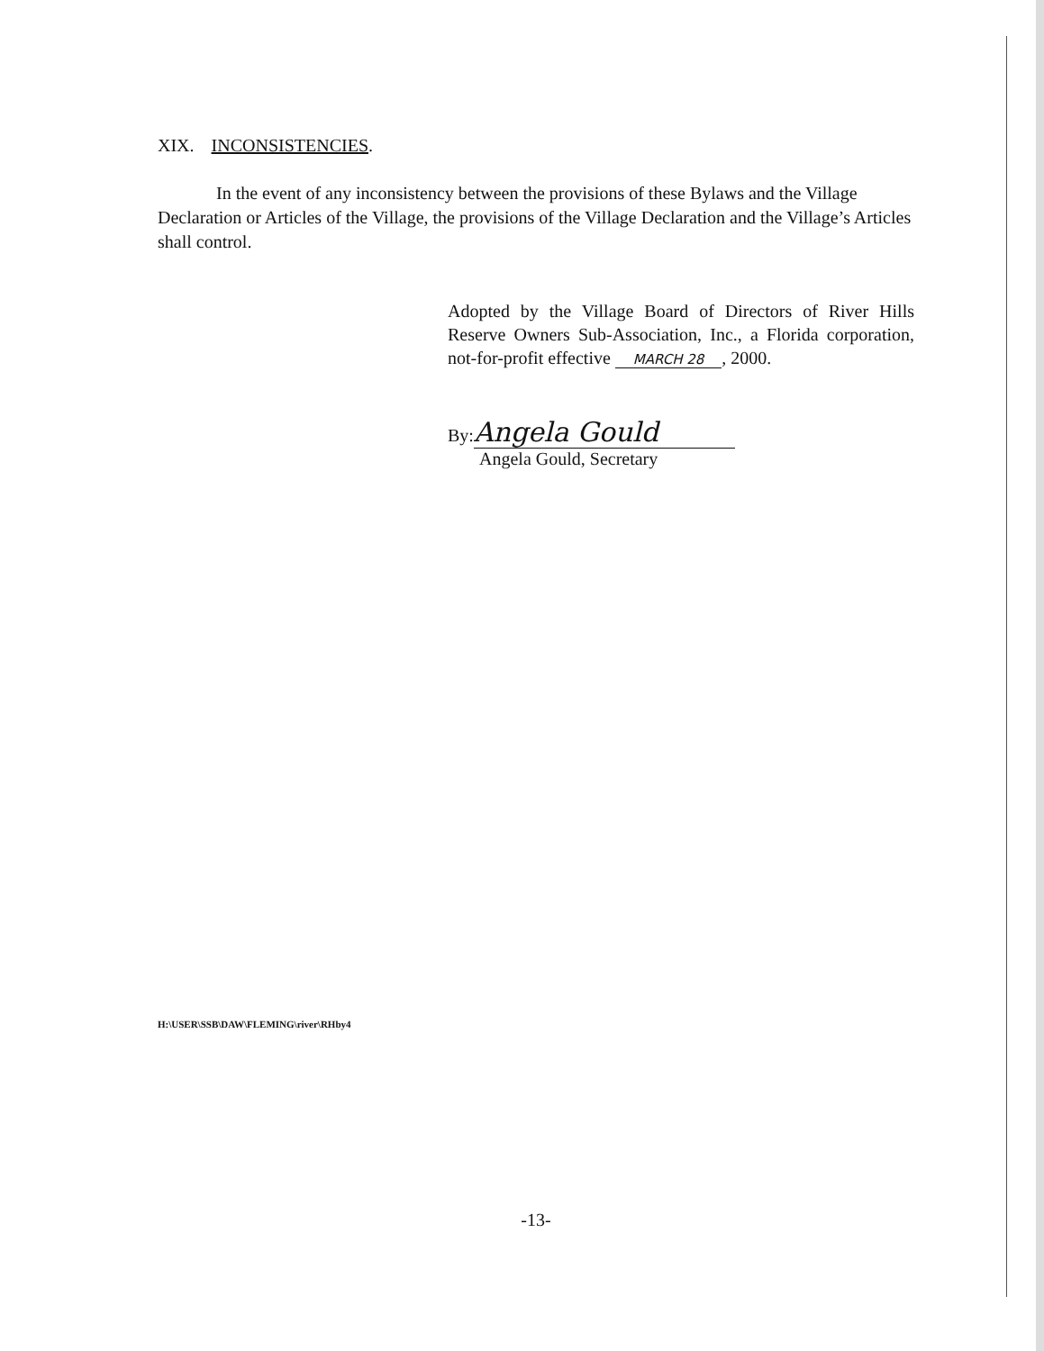XIX. INCONSISTENCIES.
In the event of any inconsistency between the provisions of these Bylaws and the Village Declaration or Articles of the Village, the provisions of the Village Declaration and the Village’s Articles shall control.
Adopted by the Village Board of Directors of River Hills Reserve Owners Sub-Association, Inc., a Florida corporation, not-for-profit effective MARCH 28, 2000.
By: Angela Gould
Angela Gould, Secretary
H:\USER\SSB\DAW\FLEMING\river\RHby4
-13-